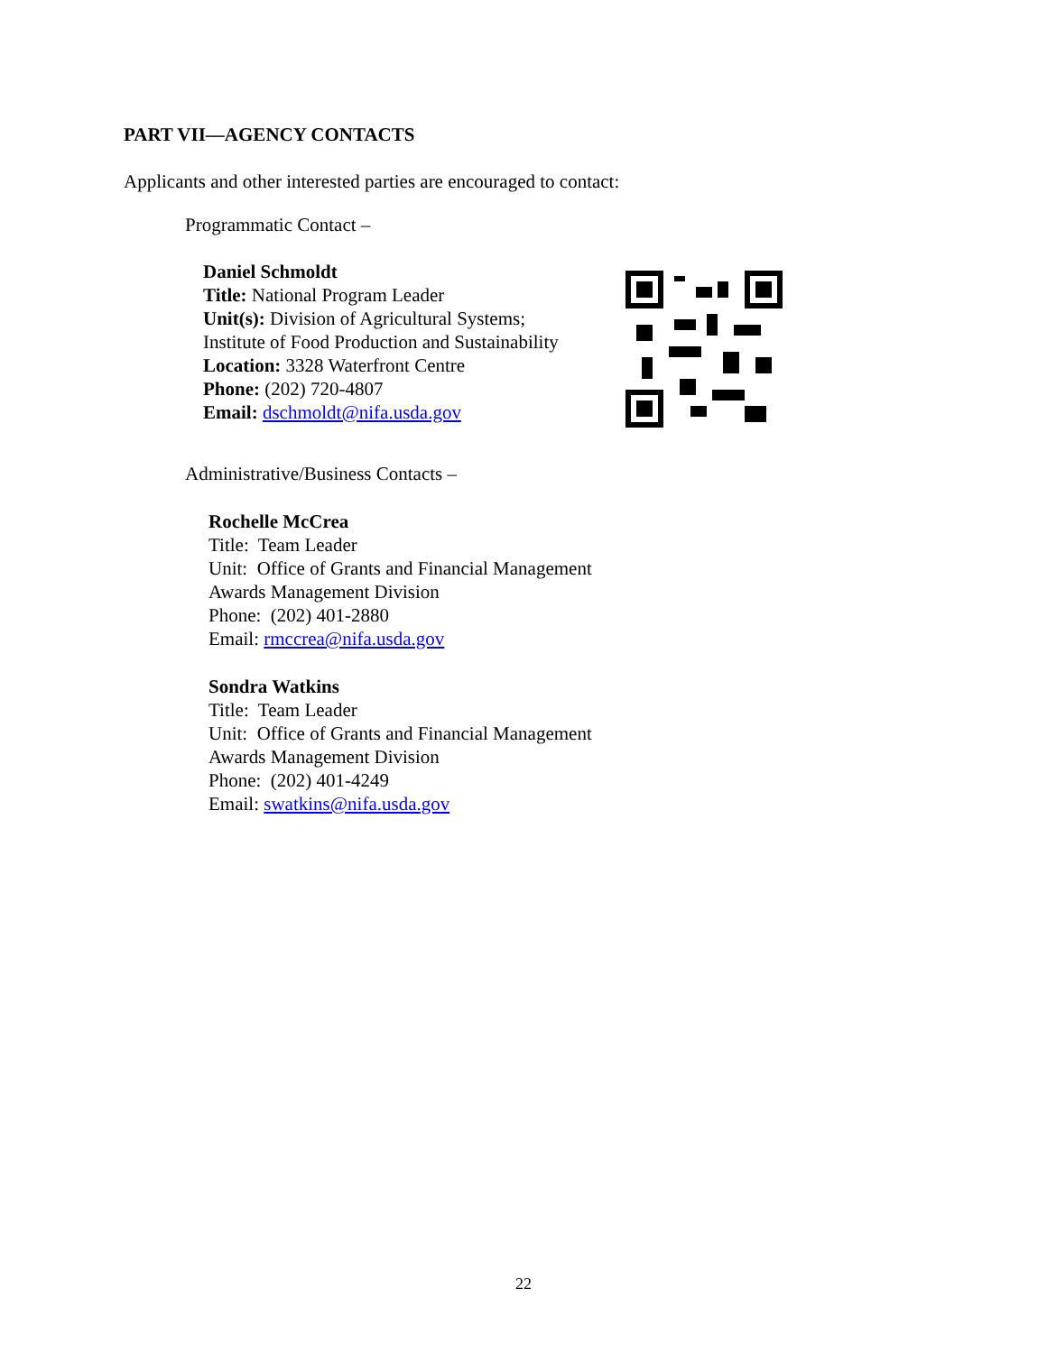PART VII—AGENCY CONTACTS
Applicants and other interested parties are encouraged to contact:
Programmatic Contact –
Daniel Schmoldt
Title: National Program Leader
Unit(s): Division of Agricultural Systems;
Institute of Food Production and Sustainability
Location: 3328 Waterfront Centre
Phone: (202) 720-4807
Email: dschmoldt@nifa.usda.gov
Administrative/Business Contacts –
Rochelle McCrea
Title: Team Leader
Unit: Office of Grants and Financial Management
Awards Management Division
Phone: (202) 401-2880
Email: rmccrea@nifa.usda.gov
Sondra Watkins
Title: Team Leader
Unit: Office of Grants and Financial Management
Awards Management Division
Phone: (202) 401-4249
Email: swatkins@nifa.usda.gov
22